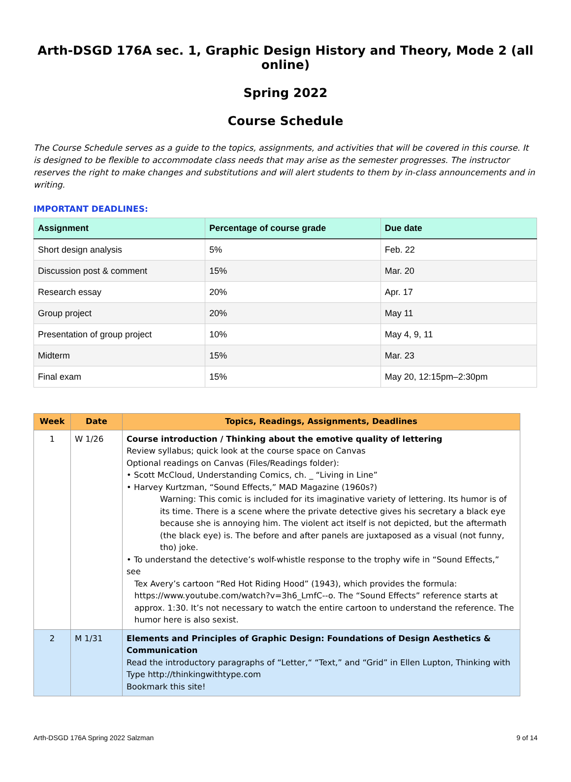Arth-DSGD 176A sec. 1, Graphic Design History and Theory, Mode 2 (all online)
Spring 2022
Course Schedule
The Course Schedule serves as a guide to the topics, assignments, and activities that will be covered in this course. It is designed to be flexible to accommodate class needs that may arise as the semester progresses. The instructor reserves the right to make changes and substitutions and will alert students to them by in-class announcements and in writing.
IMPORTANT DEADLINES:
| Assignment | Percentage of course grade | Due date |
| --- | --- | --- |
| Short design analysis | 5% | Feb. 22 |
| Discussion post & comment | 15% | Mar. 20 |
| Research essay | 20% | Apr. 17 |
| Group project | 20% | May 11 |
| Presentation of group project | 10% | May 4, 9, 11 |
| Midterm | 15% | Mar. 23 |
| Final exam | 15% | May 20, 12:15pm–2:30pm |
| Week | Date | Topics, Readings, Assignments, Deadlines |
| --- | --- | --- |
| 1 | W 1/26 | Course introduction / Thinking about the emotive quality of lettering Review syllabus; quick look at the course space on Canvas Optional readings on Canvas (Files/Readings folder): • Scott McCloud, Understanding Comics, ch. _ “Living in Line” • Harvey Kurtzman, “Sound Effects,” MAD Magazine (1960s?) Warning: This comic is included for its imaginative variety of lettering. Its humor is of its time. There is a scene where the private detective gives his secretary a black eye because she is annoying him. The violent act itself is not depicted, but the aftermath (the black eye) is. The before and after panels are juxtaposed as a visual (not funny, tho) joke. • To understand the detective’s wolf-whistle response to the trophy wife in “Sound Effects,” see Tex Avery’s cartoon “Red Hot Riding Hood” (1943), which provides the formula: https://www.youtube.com/watch?v=3h6_LmfC--o . The “Sound Effects” reference starts at approx. 1:30. It’s not necessary to watch the entire cartoon to understand the reference. The humor here is also sexist. |
| 2 | M 1/31 | Elements and Principles of Graphic Design: Foundations of Design Aesthetics & Communication Read the introductory paragraphs of “Letter,“ “Text,” and “Grid” in Ellen Lupton, Thinking with Type http://thinkingwithtype.com Bookmark this site! |
Arth-DSGD 176A Spring 2022 Salzman 9 of 14